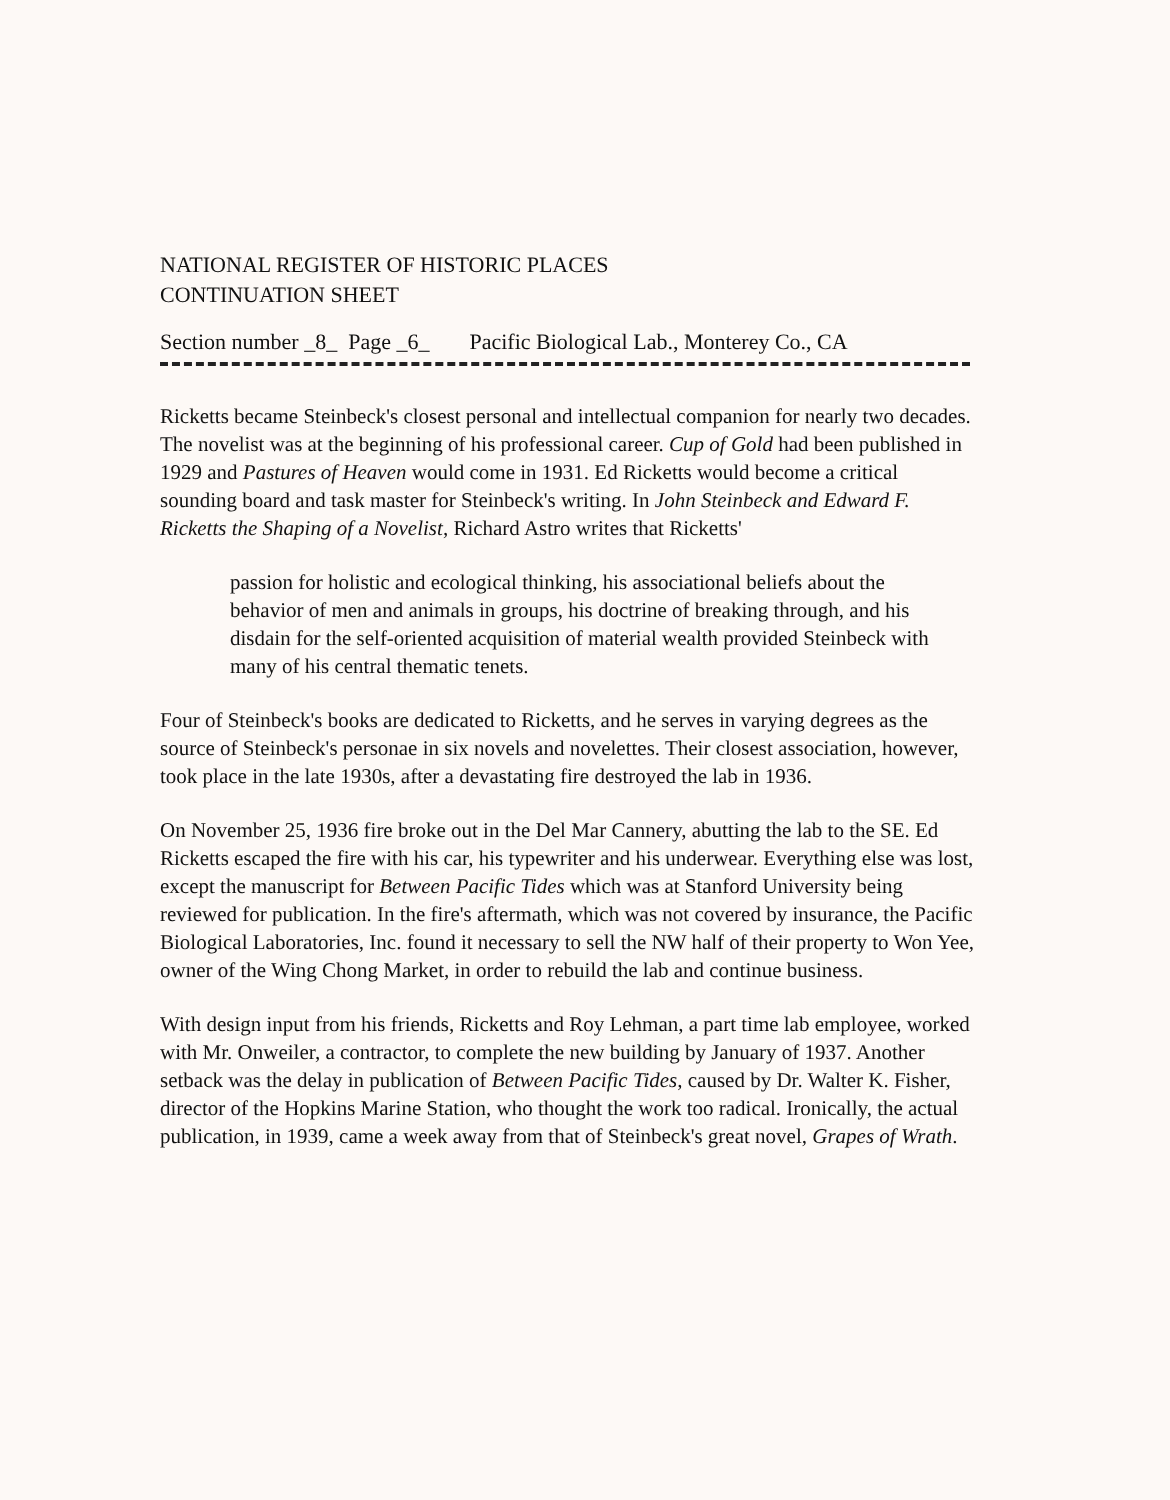NATIONAL REGISTER OF HISTORIC PLACES
CONTINUATION SHEET
Section number _8_ Page _6_ Pacific Biological Lab., Monterey Co., CA
Ricketts became Steinbeck's closest personal and intellectual companion for nearly two decades. The novelist was at the beginning of his professional career. Cup of Gold had been published in 1929 and Pastures of Heaven would come in 1931. Ed Ricketts would become a critical sounding board and task master for Steinbeck's writing. In John Steinbeck and Edward F. Ricketts the Shaping of a Novelist, Richard Astro writes that Ricketts'
passion for holistic and ecological thinking, his associational beliefs about the behavior of men and animals in groups, his doctrine of breaking through, and his disdain for the self-oriented acquisition of material wealth provided Steinbeck with many of his central thematic tenets.
Four of Steinbeck's books are dedicated to Ricketts, and he serves in varying degrees as the source of Steinbeck's personae in six novels and novelettes. Their closest association, however, took place in the late 1930s, after a devastating fire destroyed the lab in 1936.
On November 25, 1936 fire broke out in the Del Mar Cannery, abutting the lab to the SE. Ed Ricketts escaped the fire with his car, his typewriter and his underwear. Everything else was lost, except the manuscript for Between Pacific Tides which was at Stanford University being reviewed for publication. In the fire's aftermath, which was not covered by insurance, the Pacific Biological Laboratories, Inc. found it necessary to sell the NW half of their property to Won Yee, owner of the Wing Chong Market, in order to rebuild the lab and continue business.
With design input from his friends, Ricketts and Roy Lehman, a part time lab employee, worked with Mr. Onweiler, a contractor, to complete the new building by January of 1937. Another setback was the delay in publication of Between Pacific Tides, caused by Dr. Walter K. Fisher, director of the Hopkins Marine Station, who thought the work too radical. Ironically, the actual publication, in 1939, came a week away from that of Steinbeck's great novel, Grapes of Wrath.